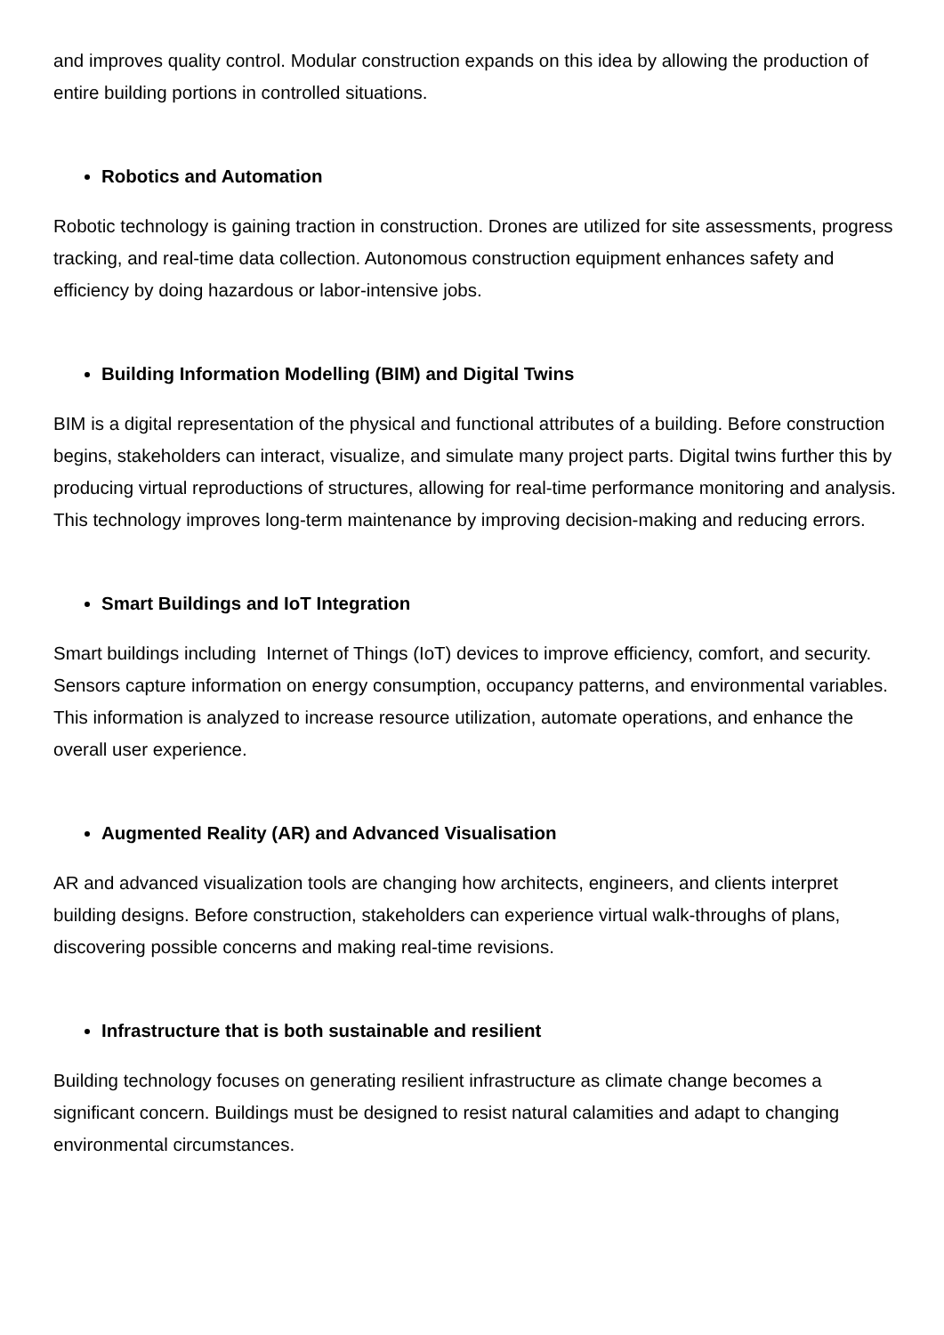and improves quality control. Modular construction expands on this idea by allowing the production of entire building portions in controlled situations.
Robotics and Automation
Robotic technology is gaining traction in construction. Drones are utilized for site assessments, progress tracking, and real-time data collection. Autonomous construction equipment enhances safety and efficiency by doing hazardous or labor-intensive jobs.
Building Information Modelling (BIM) and Digital Twins
BIM is a digital representation of the physical and functional attributes of a building. Before construction begins, stakeholders can interact, visualize, and simulate many project parts. Digital twins further this by producing virtual reproductions of structures, allowing for real-time performance monitoring and analysis. This technology improves long-term maintenance by improving decision-making and reducing errors.
Smart Buildings and IoT Integration
Smart buildings including Internet of Things (IoT) devices to improve efficiency, comfort, and security. Sensors capture information on energy consumption, occupancy patterns, and environmental variables. This information is analyzed to increase resource utilization, automate operations, and enhance the overall user experience.
Augmented Reality (AR) and Advanced Visualisation
AR and advanced visualization tools are changing how architects, engineers, and clients interpret building designs. Before construction, stakeholders can experience virtual walk-throughs of plans, discovering possible concerns and making real-time revisions.
Infrastructure that is both sustainable and resilient
Building technology focuses on generating resilient infrastructure as climate change becomes a significant concern. Buildings must be designed to resist natural calamities and adapt to changing environmental circumstances.